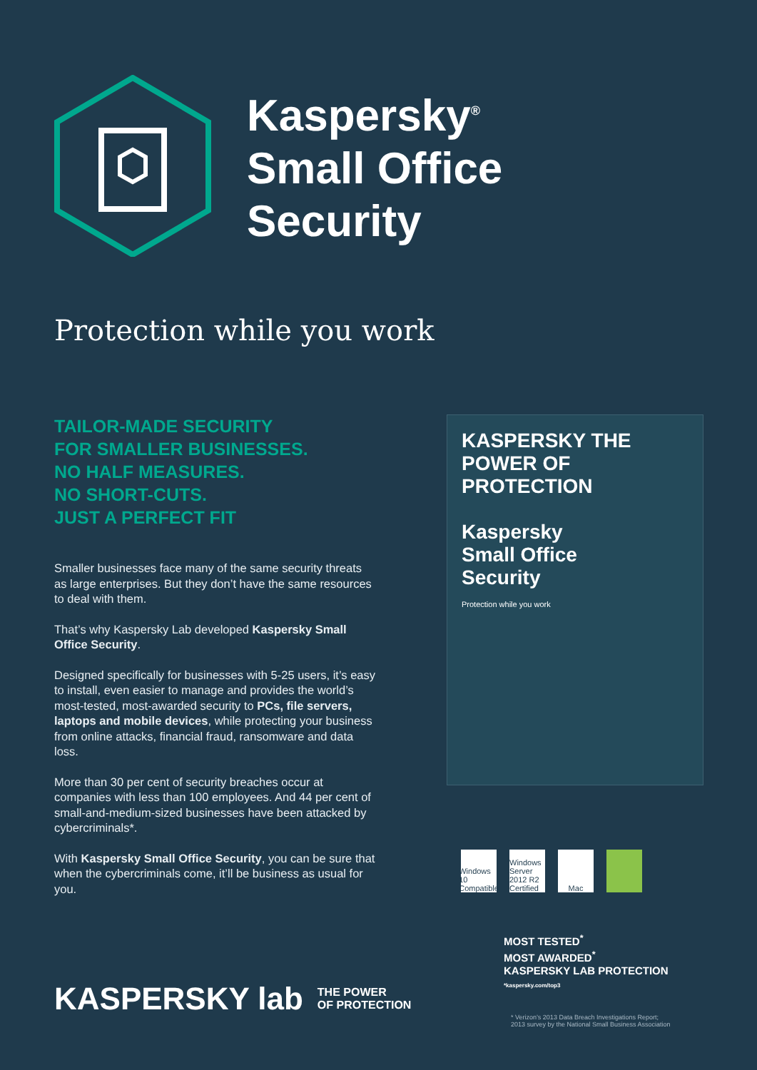Kaspersky<sup>®</sup>
Small Office
Security
Protection while you work
TAILOR-MADE SECURITY
FOR SMALLER BUSINESSES.
NO HALF MEASURES.
NO SHORT-CUTS.
JUST A PERFECT FIT
Smaller businesses face many of the same security threats as large enterprises. But they don’t have the same resources to deal with them.
That’s why Kaspersky Lab developed Kaspersky Small Office Security.
Designed specifically for businesses with 5-25 users, it’s easy to install, even easier to manage and provides the world’s most-tested, most-awarded security to PCs, file servers, laptops and mobile devices, while protecting your business from online attacks, financial fraud, ransomware and data loss.
More than 30 per cent of security breaches occur at companies with less than 100 employees. And 44 per cent of small-and-medium-sized businesses have been attacked by cybercriminals*.
With Kaspersky Small Office Security, you can be sure that when the cybercriminals come, it’ll be business as usual for you.
KASPERSKY THE POWER OF PROTECTION
Kaspersky
Small Office
Security
Protection while you work
Windows 10 Compatible Windows Server 2012 R2 Certified Mac
MOST TESTED<sup>*</sup>
MOST AWARDED<sup>*</sup>
KASPERSKY LAB PROTECTION
*kaspersky.com/top3
* Verizon’s 2013 Data Breach Investigations Report;
2013 survey by the National Small Business Association
KASPERSKY lab THE POWER
OF PROTECTION